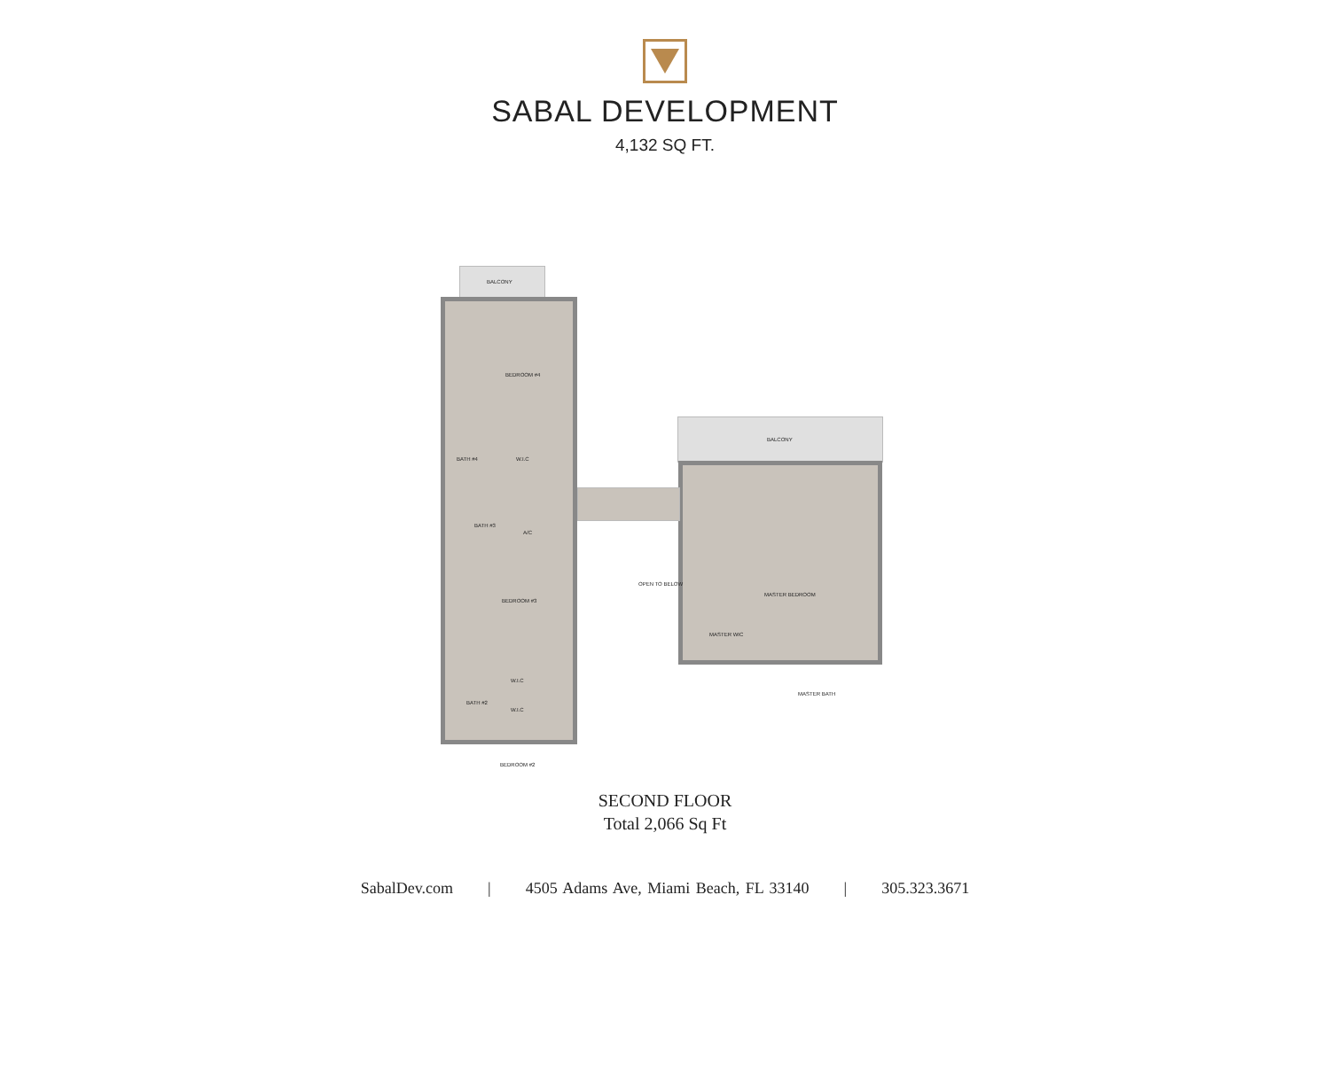SABAL DEVELOPMENT
4,132 SQ FT.
BALCONY
BEDROOM #4
BATH #4 W.I.C
BATH #3
A/C
BEDROOM #3
W.I.C
BATH #2
W.I.C
BEDROOM #2
BALCONY
OPEN TO BELOW
MASTER BEDROOM
MASTER WIC
MASTER BATH
SECOND FLOOR
Total 2,066 Sq Ft
SabalDev.com | 4505 Adams Ave, Miami Beach, FL 33140 | 305.323.3671